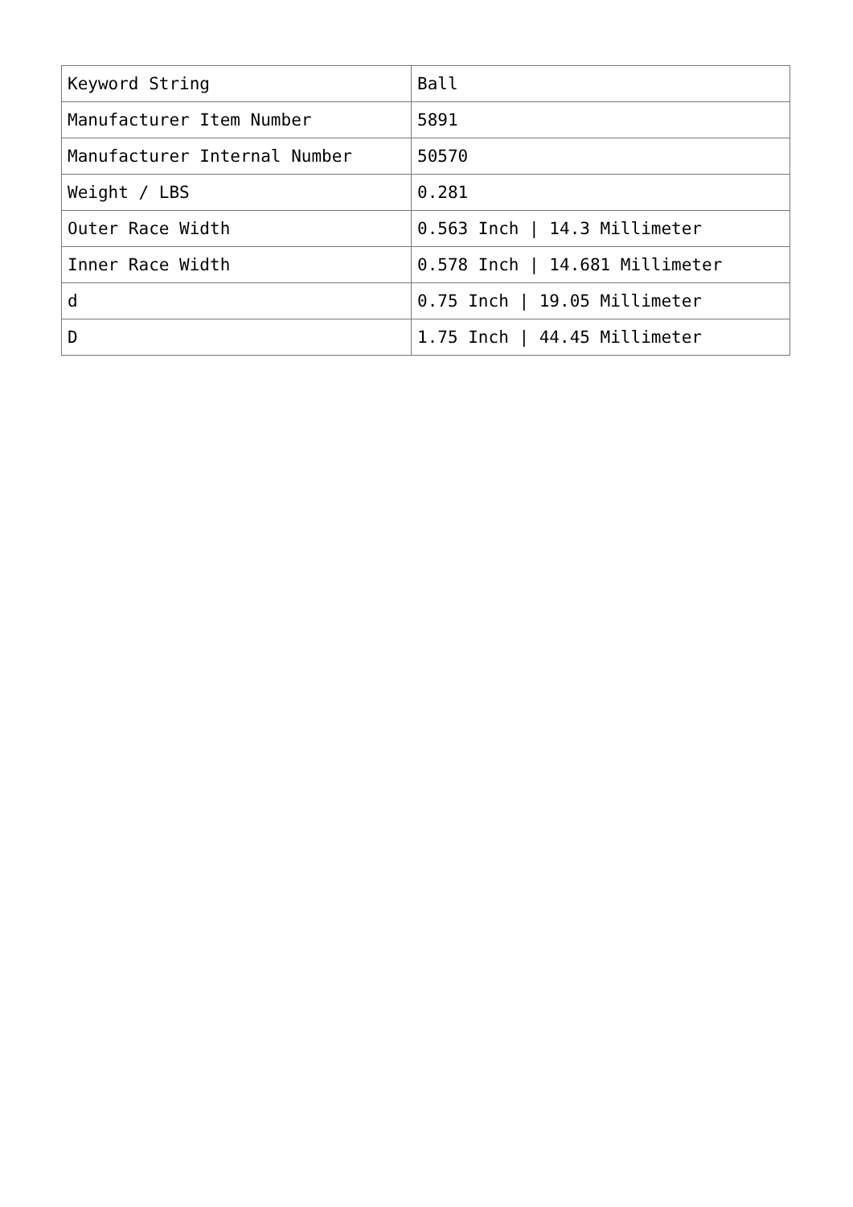| Keyword String | Ball |
| Manufacturer Item Number | 5891 |
| Manufacturer Internal Number | 50570 |
| Weight / LBS | 0.281 |
| Outer Race Width | 0.563 Inch / 14.3 Millimeter |
| Inner Race Width | 0.578 Inch / 14.681 Millimeter |
| d | 0.75 Inch / 19.05 Millimeter |
| D | 1.75 Inch / 44.45 Millimeter |